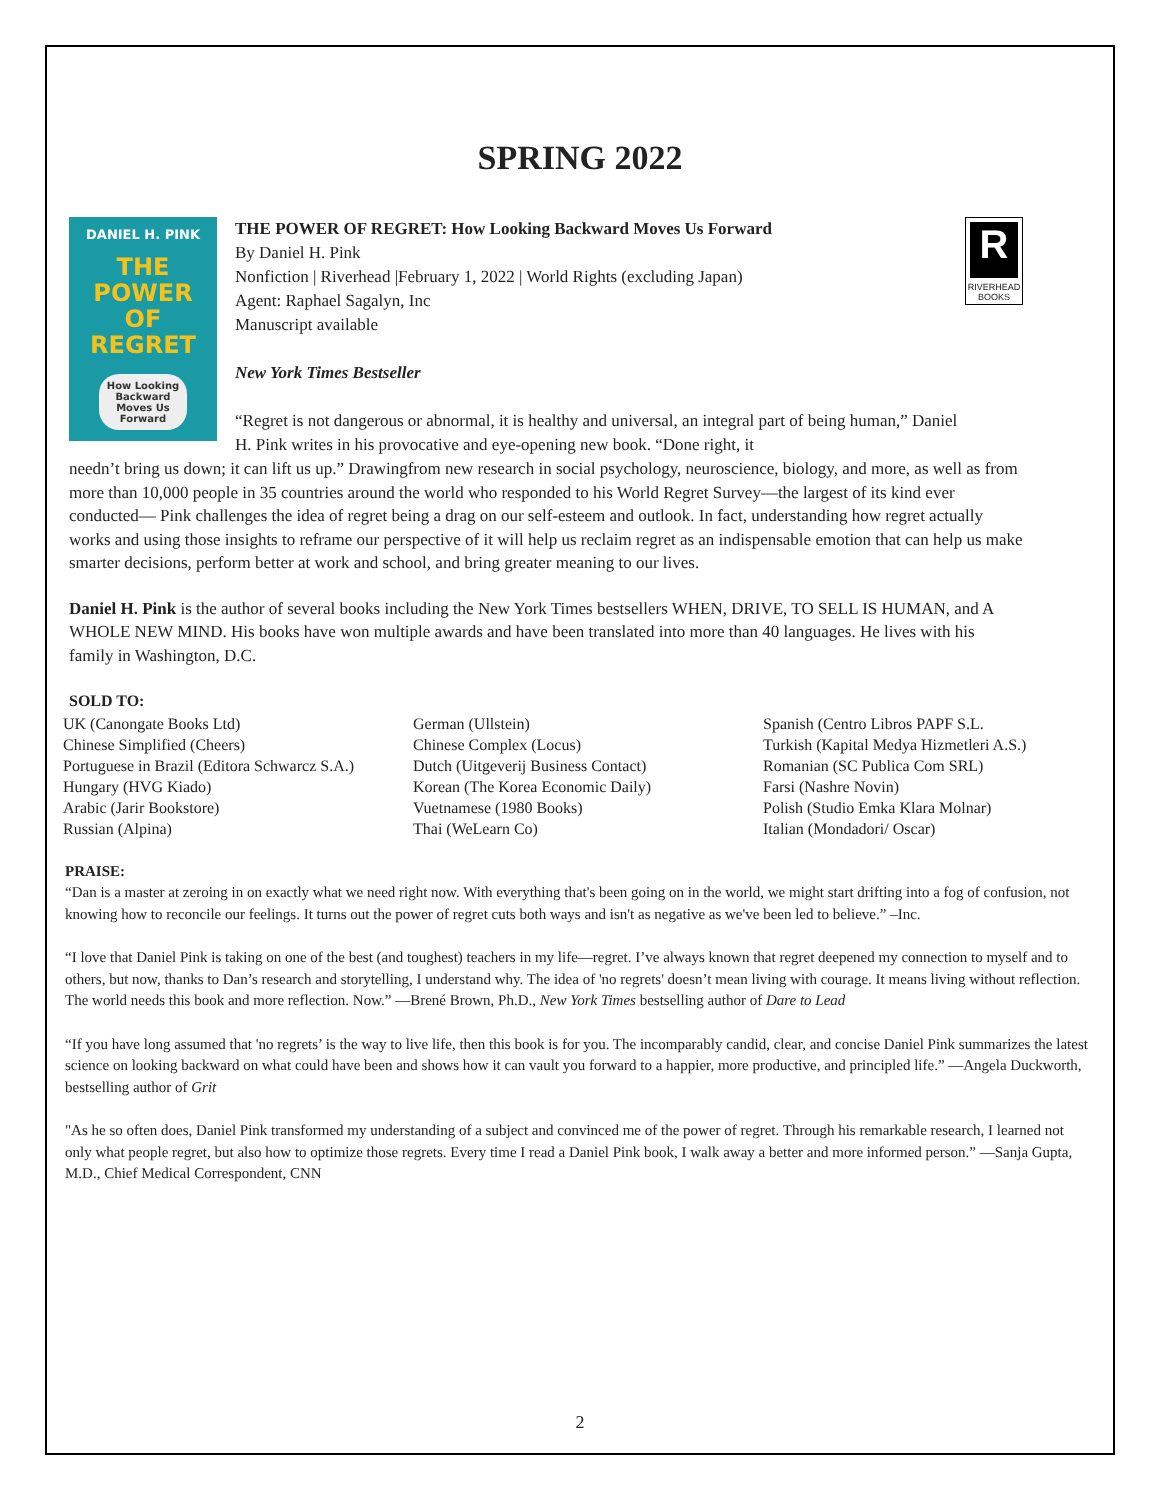SPRING 2022
DANIEL H. PINK
THE
POWER
OF
REGRET
How Looking Backward Moves Us Forward
THE POWER OF REGRET: How Looking Backward Moves Us Forward
By Daniel H. Pink
Nonfiction | Riverhead |February 1, 2022 | World Rights (excluding Japan)
Agent: Raphael Sagalyn, Inc
Manuscript available
New York Times Bestseller
“Regret is not dangerous or abnormal, it is healthy and universal, an integral part of being human,” Daniel H. Pink writes in his provocative and eye-opening new book. “Done right, it
R
RIVERHEAD BOOKS
needn’t bring us down; it can lift us up.” Drawingfrom new research in social psychology, neuroscience, biology, and more, as well as from more than 10,000 people in 35 countries around the world who responded to his World Regret Survey—the largest of its kind ever conducted— Pink challenges the idea of regret being a drag on our self-esteem and outlook. In fact, understanding how regret actually works and using those insights to reframe our perspective of it will help us reclaim regret as an indispensable emotion that can help us make smarter decisions, perform better at work and school, and bring greater meaning to our lives.
Daniel H. Pink is the author of several books including the New York Times bestsellers WHEN, DRIVE, TO SELL IS HUMAN, and A WHOLE NEW MIND. His books have won multiple awards and have been translated into more than 40 languages. He lives with his family in Washington, D.C.
SOLD TO:
UK (Canongate Books Ltd)
Chinese Simplified (Cheers)
Portuguese in Brazil (Editora Schwarcz S.A.)
Hungary (HVG Kiado)
Arabic (Jarir Bookstore)
Russian (Alpina)
German (Ullstein)
Chinese Complex (Locus)
Dutch (Uitgeverij Business Contact)
Korean (The Korea Economic Daily)
Vuetnamese (1980 Books)
Thai (WeLearn Co)
Spanish (Centro Libros PAPF S.L.
Turkish (Kapital Medya Hizmetleri A.S.)
Romanian (SC Publica Com SRL)
Farsi (Nashre Novin)
Polish (Studio Emka Klara Molnar)
Italian (Mondadori/ Oscar)
PRAISE:
“Dan is a master at zeroing in on exactly what we need right now. With everything that's been going on in the world, we might start drifting into a fog of confusion, not knowing how to reconcile our feelings. It turns out the power of regret cuts both ways and isn't as negative as we've been led to believe.” –Inc.
“I love that Daniel Pink is taking on one of the best (and toughest) teachers in my life—regret. I’ve always known that regret deepened my connection to myself and to others, but now, thanks to Dan’s research and storytelling, I understand why. The idea of 'no regrets' doesn’t mean living with courage. It means living without reflection. The world needs this book and more reflection. Now.” —Brené Brown, Ph.D., New York Times bestselling author of Dare to Lead
“If you have long assumed that 'no regrets’ is the way to live life, then this book is for you. The incomparably candid, clear, and concise Daniel Pink summarizes the latest science on looking backward on what could have been and shows how it can vault you forward to a happier, more productive, and principled life.” —Angela Duckworth, bestselling author of Grit
"As he so often does, Daniel Pink transformed my understanding of a subject and convinced me of the power of regret. Through his remarkable research, I learned not only what people regret, but also how to optimize those regrets. Every time I read a Daniel Pink book, I walk away a better and more informed person.” —Sanja Gupta, M.D., Chief Medical Correspondent, CNN
2